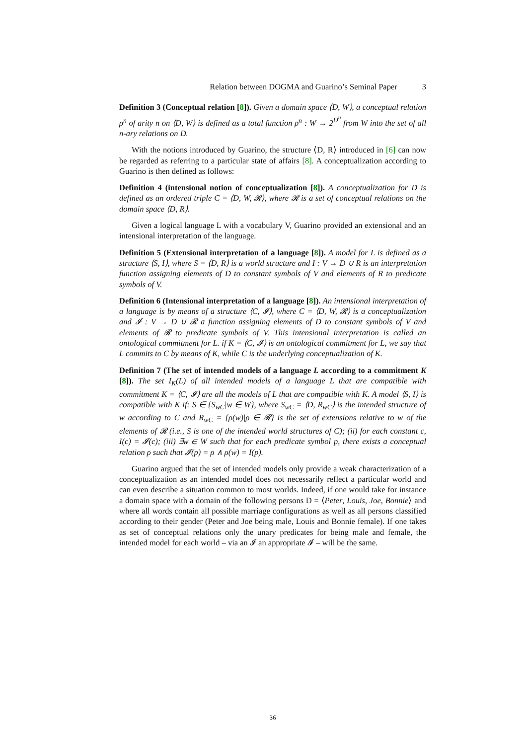Relation between DOGMA and Guarino’s Seminal Paper 3
Definition 3 (Conceptual relation [8]). Given a domain space ⟨D, W⟩, a conceptual relation ρ<sup>n</sup> of arity n on ⟨D, W⟩ is defined as a total function ρ<sup>n</sup> : W → 2<sup>D<sup>n</sup></sup> from W into the set of all n-ary relations on D.
With the notions introduced by Guarino, the structure ⟨D, R⟩ introduced in [6] can now be regarded as referring to a particular state of affairs [8]. A conceptualization according to Guarino is then defined as follows:
Definition 4 (intensional notion of conceptualization [8]). A conceptualization for D is defined as an ordered triple C = ⟨D, W, 𝓡⟩, where 𝓡 is a set of conceptual relations on the domain space ⟨D, R⟩.
Given a logical language L with a vocabulary V, Guarino provided an extensional and an intensional interpretation of the language.
Definition 5 (Extensional interpretation of a language [8]). A model for L is defined as a structure ⟨S, I⟩, where S = ⟨D, R⟩ is a world structure and I : V → D ∪ R is an interpretation function assigning elements of D to constant symbols of V and elements of R to predicate symbols of V.
Definition 6 (Intensional interpretation of a language [8]). An intensional interpretation of a language is by means of a structure ⟨C, 𝓘⟩, where C = ⟨D, W, 𝓡⟩ is a conceptualization and 𝓘 : V → D ∪ 𝓡 a function assigning elements of D to constant symbols of V and elements of 𝓡 to predicate symbols of V. This intensional interpretation is called an ontological commitment for L. if K = ⟨C, 𝓘⟩ is an ontological commitment for L, we say that L commits to C by means of K, while C is the underlying conceptualization of K.
Definition 7 (The set of intended models of a language L according to a commitment K [8]). The set I<sub>K</sub>(L) of all intended models of a language L that are compatible with commitment K = ⟨C, 𝓘⟩ are all the models of L that are compatible with K. A model ⟨S, I⟩ is compatible with K if: S ∈ {S<sub>wC</sub>|w ∈ W}, where S<sub>wC</sub> = ⟨D, R<sub>wC</sub>⟩ is the intended structure of w according to C and R<sub>wC</sub> = {ρ(w)|ρ ∈ 𝓡} is the set of extensions relative to w of the elements of 𝓡 (i.e., S is one of the intended world structures of C); (ii) for each constant c, I(c) = 𝓘(c); (iii) ∃w ∈ W such that for each predicate symbol p, there exists a conceptual relation ρ such that 𝓘(p) = ρ ∧ ρ(w) = I(p).
Guarino argued that the set of intended models only provide a weak characterization of a conceptualization as an intended model does not necessarily reflect a particular world and can even describe a situation common to most worlds. Indeed, if one would take for instance a domain space with a domain of the following persons D = ⟨Peter, Louis, Joe, Bonnie⟩ and where all words contain all possible marriage configurations as well as all persons classified according to their gender (Peter and Joe being male, Louis and Bonnie female). If one takes as set of conceptual relations only the unary predicates for being male and female, the intended model for each world – via an 𝓘 an appropriate 𝓘 – will be the same.
36